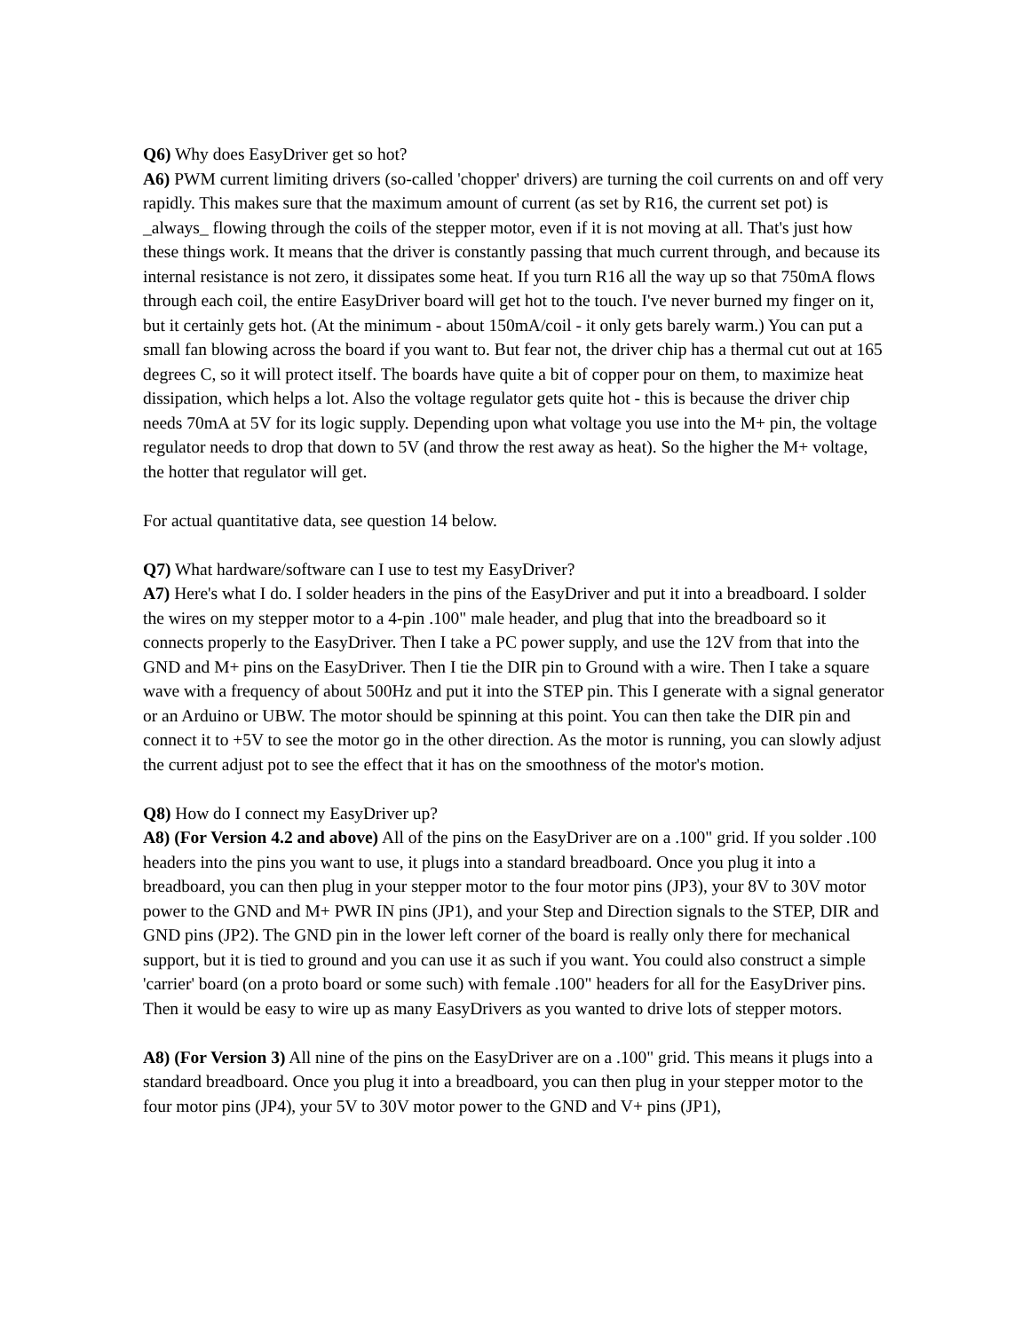Q6) Why does EasyDriver get so hot?
A6) PWM current limiting drivers (so-called 'chopper' drivers) are turning the coil currents on and off very rapidly. This makes sure that the maximum amount of current (as set by R16, the current set pot) is _always_ flowing through the coils of the stepper motor, even if it is not moving at all. That's just how these things work. It means that the driver is constantly passing that much current through, and because its internal resistance is not zero, it dissipates some heat. If you turn R16 all the way up so that 750mA flows through each coil, the entire EasyDriver board will get hot to the touch. I've never burned my finger on it, but it certainly gets hot. (At the minimum - about 150mA/coil - it only gets barely warm.) You can put a small fan blowing across the board if you want to. But fear not, the driver chip has a thermal cut out at 165 degrees C, so it will protect itself. The boards have quite a bit of copper pour on them, to maximize heat dissipation, which helps a lot. Also the voltage regulator gets quite hot - this is because the driver chip needs 70mA at 5V for its logic supply. Depending upon what voltage you use into the M+ pin, the voltage regulator needs to drop that down to 5V (and throw the rest away as heat). So the higher the M+ voltage, the hotter that regulator will get.
For actual quantitative data, see question 14 below.
Q7) What hardware/software can I use to test my EasyDriver?
A7) Here's what I do. I solder headers in the pins of the EasyDriver and put it into a breadboard. I solder the wires on my stepper motor to a 4-pin .100" male header, and plug that into the breadboard so it connects properly to the EasyDriver. Then I take a PC power supply, and use the 12V from that into the GND and M+ pins on the EasyDriver. Then I tie the DIR pin to Ground with a wire. Then I take a square wave with a frequency of about 500Hz and put it into the STEP pin. This I generate with a signal generator or an Arduino or UBW. The motor should be spinning at this point. You can then take the DIR pin and connect it to +5V to see the motor go in the other direction. As the motor is running, you can slowly adjust the current adjust pot to see the effect that it has on the smoothness of the motor's motion.
Q8) How do I connect my EasyDriver up?
A8) (For Version 4.2 and above) All of the pins on the EasyDriver are on a .100" grid. If you solder .100 headers into the pins you want to use, it plugs into a standard breadboard. Once you plug it into a breadboard, you can then plug in your stepper motor to the four motor pins (JP3), your 8V to 30V motor power to the GND and M+ PWR IN pins (JP1), and your Step and Direction signals to the STEP, DIR and GND pins (JP2). The GND pin in the lower left corner of the board is really only there for mechanical support, but it is tied to ground and you can use it as such if you want. You could also construct a simple 'carrier' board (on a proto board or some such) with female .100" headers for all for the EasyDriver pins. Then it would be easy to wire up as many EasyDrivers as you wanted to drive lots of stepper motors.
A8) (For Version 3) All nine of the pins on the EasyDriver are on a .100" grid. This means it plugs into a standard breadboard. Once you plug it into a breadboard, you can then plug in your stepper motor to the four motor pins (JP4), your 5V to 30V motor power to the GND and V+ pins (JP1),